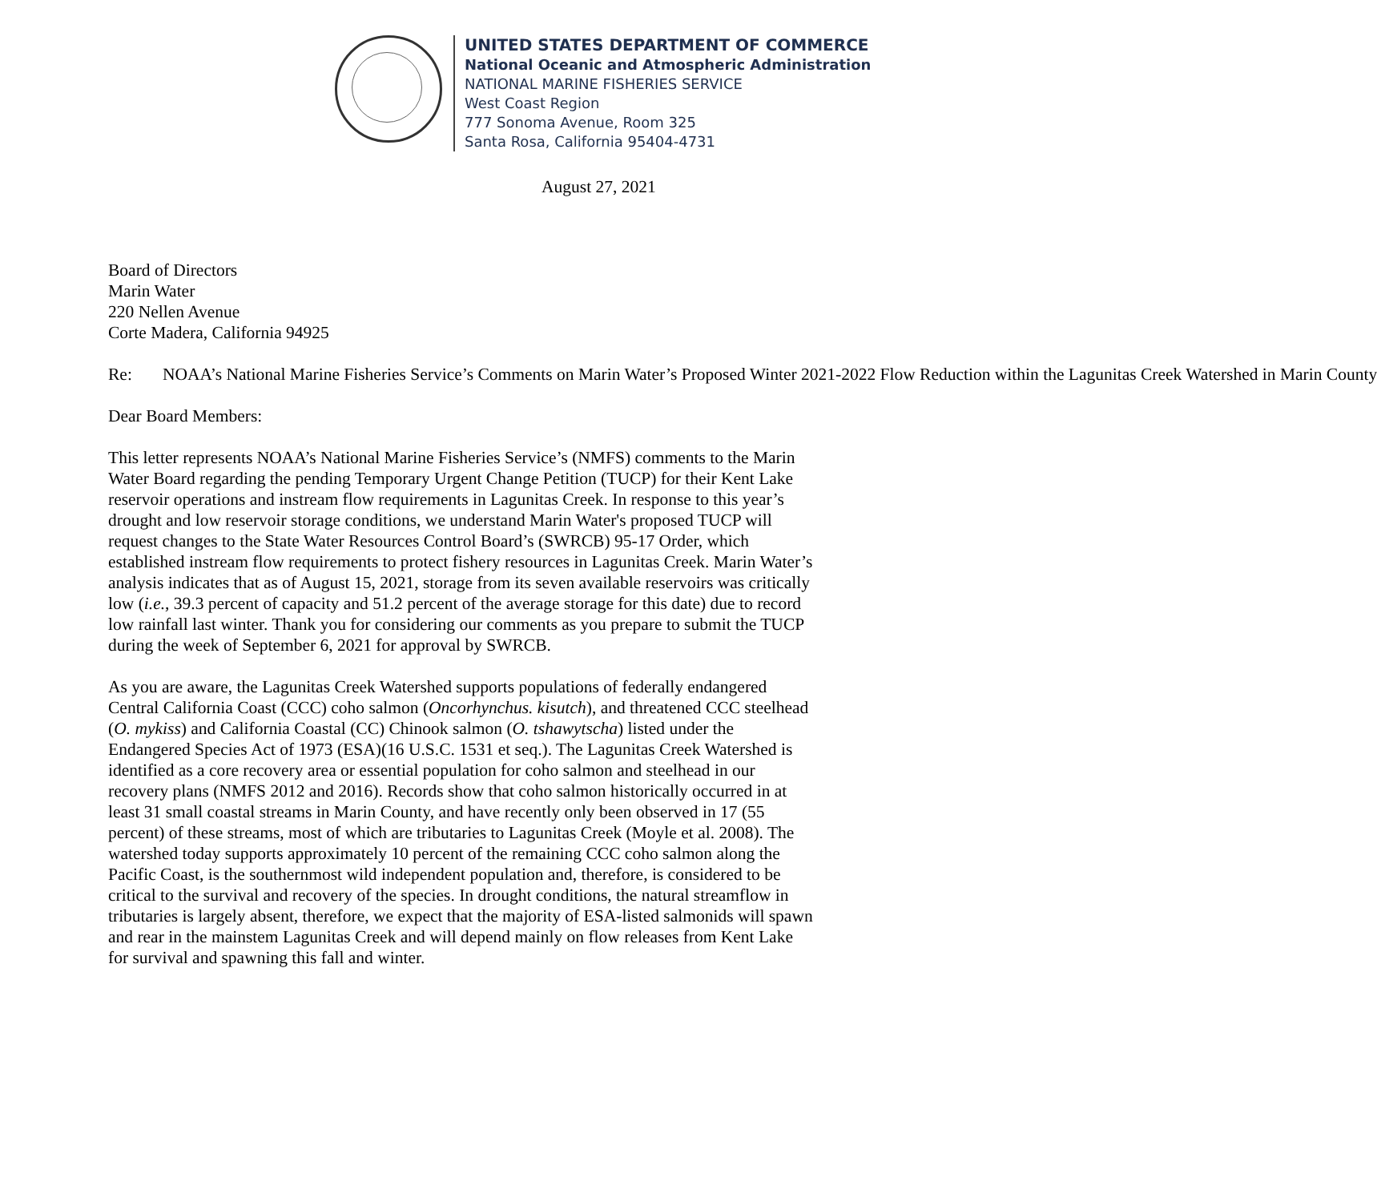UNITED STATES DEPARTMENT OF COMMERCE
National Oceanic and Atmospheric Administration
NATIONAL MARINE FISHERIES SERVICE
West Coast Region
777 Sonoma Avenue, Room 325
Santa Rosa, California 95404-4731
August 27, 2021
Board of Directors
Marin Water
220 Nellen Avenue
Corte Madera, California 94925
Re: NOAA’s National Marine Fisheries Service’s Comments on Marin Water’s Proposed Winter 2021-2022 Flow Reduction within the Lagunitas Creek Watershed in Marin County
Dear Board Members:
This letter represents NOAA’s National Marine Fisheries Service’s (NMFS) comments to the Marin Water Board regarding the pending Temporary Urgent Change Petition (TUCP) for their Kent Lake reservoir operations and instream flow requirements in Lagunitas Creek. In response to this year’s drought and low reservoir storage conditions, we understand Marin Water's proposed TUCP will request changes to the State Water Resources Control Board’s (SWRCB) 95-17 Order, which established instream flow requirements to protect fishery resources in Lagunitas Creek. Marin Water’s analysis indicates that as of August 15, 2021, storage from its seven available reservoirs was critically low (i.e., 39.3 percent of capacity and 51.2 percent of the average storage for this date) due to record low rainfall last winter. Thank you for considering our comments as you prepare to submit the TUCP during the week of September 6, 2021 for approval by SWRCB.
As you are aware, the Lagunitas Creek Watershed supports populations of federally endangered Central California Coast (CCC) coho salmon (Oncorhynchus. kisutch), and threatened CCC steelhead (O. mykiss) and California Coastal (CC) Chinook salmon (O. tshawytscha) listed under the Endangered Species Act of 1973 (ESA)(16 U.S.C. 1531 et seq.). The Lagunitas Creek Watershed is identified as a core recovery area or essential population for coho salmon and steelhead in our recovery plans (NMFS 2012 and 2016). Records show that coho salmon historically occurred in at least 31 small coastal streams in Marin County, and have recently only been observed in 17 (55 percent) of these streams, most of which are tributaries to Lagunitas Creek (Moyle et al. 2008). The watershed today supports approximately 10 percent of the remaining CCC coho salmon along the Pacific Coast, is the southernmost wild independent population and, therefore, is considered to be critical to the survival and recovery of the species. In drought conditions, the natural streamflow in tributaries is largely absent, therefore, we expect that the majority of ESA-listed salmonids will spawn and rear in the mainstem Lagunitas Creek and will depend mainly on flow releases from Kent Lake for survival and spawning this fall and winter.